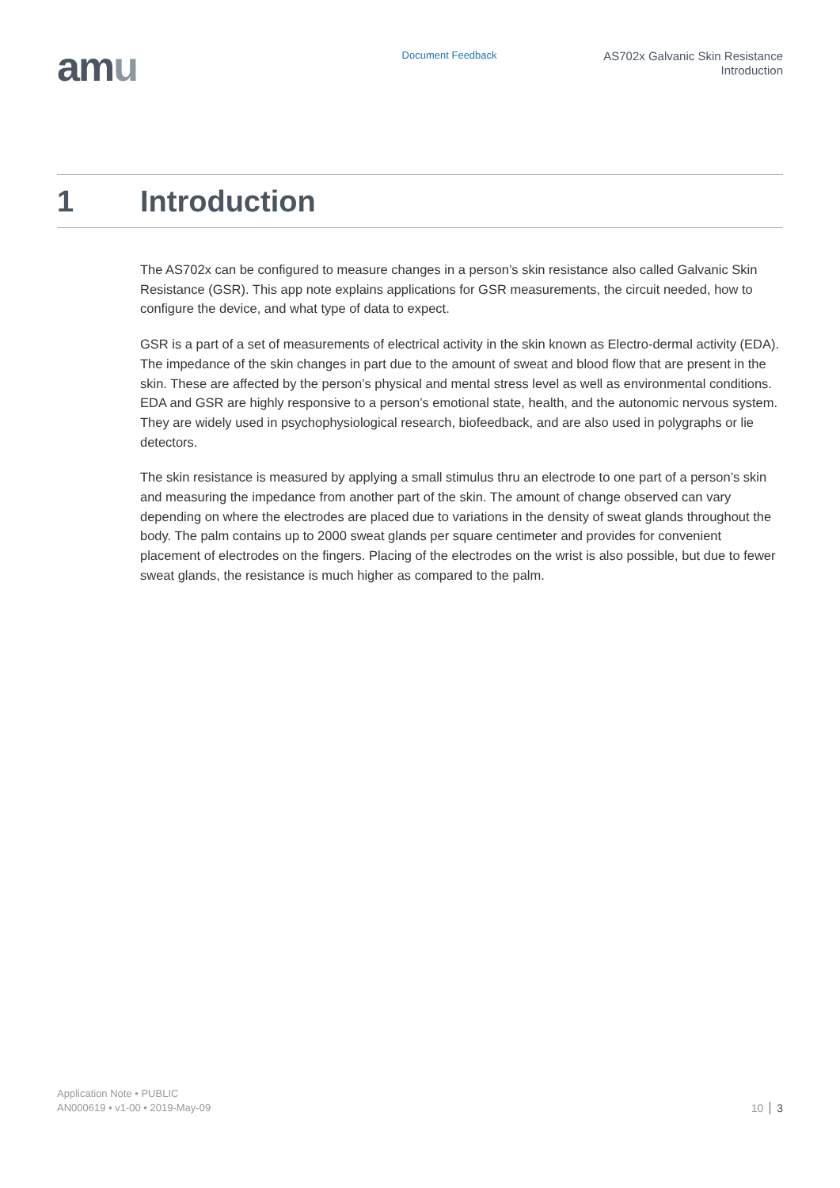amu
Document Feedback
AS702x Galvanic Skin Resistance
Introduction
1 Introduction
The AS702x can be configured to measure changes in a person’s skin resistance also called Galvanic Skin Resistance (GSR). This app note explains applications for GSR measurements, the circuit needed, how to configure the device, and what type of data to expect.
GSR is a part of a set of measurements of electrical activity in the skin known as Electro-dermal activity (EDA). The impedance of the skin changes in part due to the amount of sweat and blood flow that are present in the skin. These are affected by the person’s physical and mental stress level as well as environmental conditions. EDA and GSR are highly responsive to a person’s emotional state, health, and the autonomic nervous system. They are widely used in psychophysiological research, biofeedback, and are also used in polygraphs or lie detectors.
The skin resistance is measured by applying a small stimulus thru an electrode to one part of a person’s skin and measuring the impedance from another part of the skin. The amount of change observed can vary depending on where the electrodes are placed due to variations in the density of sweat glands throughout the body. The palm contains up to 2000 sweat glands per square centimeter and provides for convenient placement of electrodes on the fingers. Placing of the electrodes on the wrist is also possible, but due to fewer sweat glands, the resistance is much higher as compared to the palm.
Application Note • PUBLIC
AN000619 • v1-00 • 2019-May-09
10 3